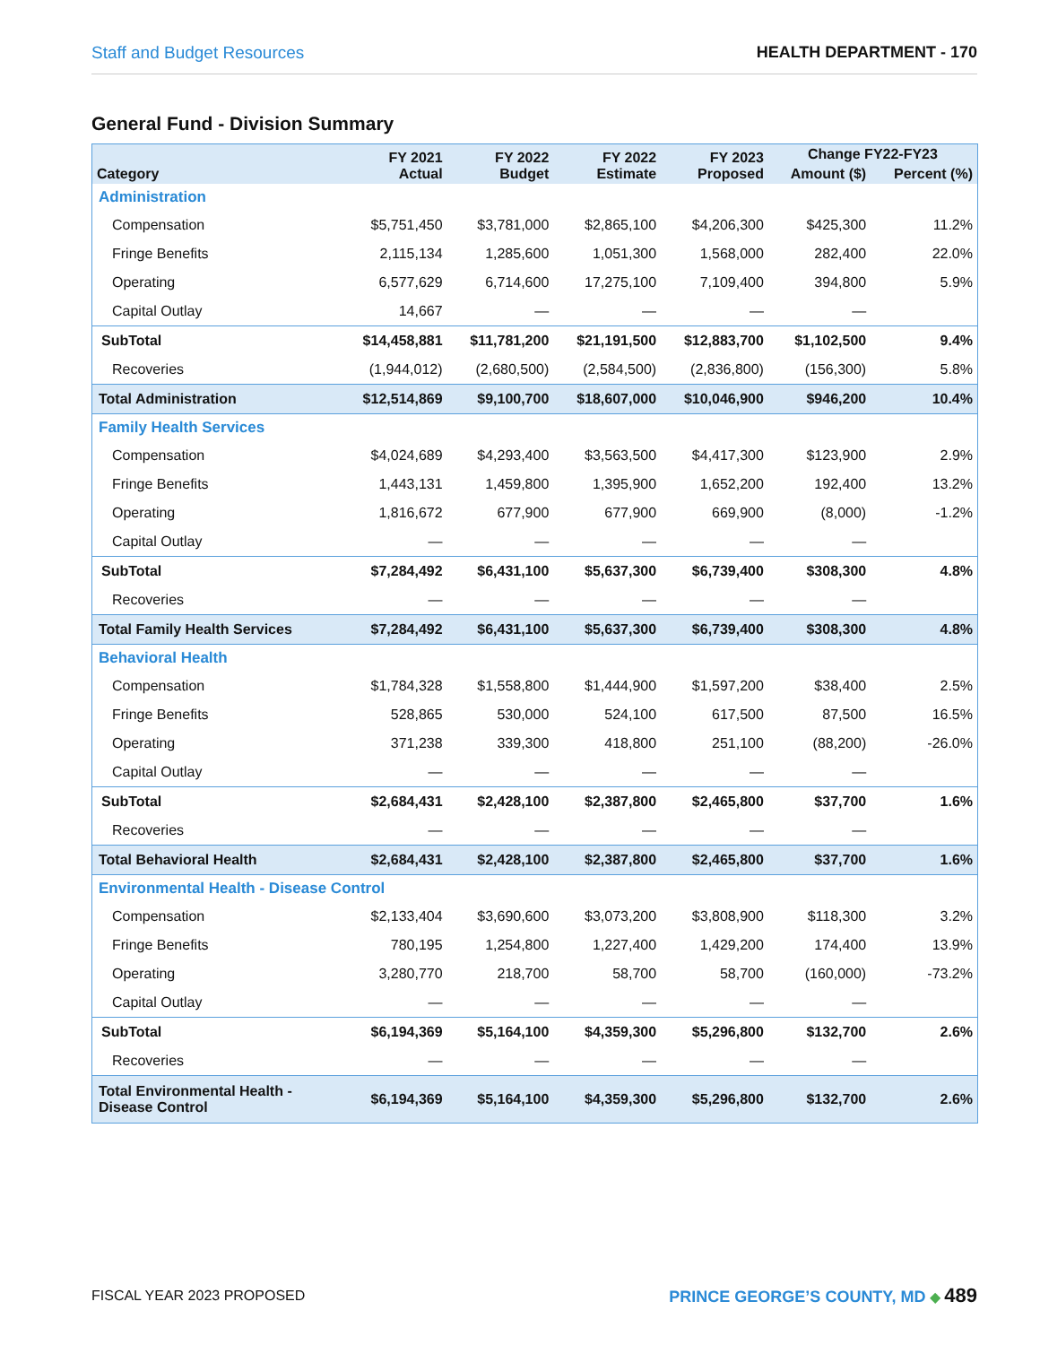Staff and Budget Resources HEALTH DEPARTMENT - 170
General Fund - Division Summary
| Category | FY 2021 Actual | FY 2022 Budget | FY 2022 Estimate | FY 2023 Proposed | Change FY22-FY23 | |
| --- | --- | --- | --- | --- | --- | --- |
| | | | | | Amount ($) | Percent (%) |
| Administration | | | | | | |
| Compensation | $5,751,450 | $3,781,000 | $2,865,100 | $4,206,300 | $425,300 | 11.2% |
| Fringe Benefits | 2,115,134 | 1,285,600 | 1,051,300 | 1,568,000 | 282,400 | 22.0% |
| Operating | 6,577,629 | 6,714,600 | 17,275,100 | 7,109,400 | 394,800 | 5.9% |
| Capital Outlay | 14,667 | — | — | — | — | |
| SubTotal | $14,458,881 | $11,781,200 | $21,191,500 | $12,883,700 | $1,102,500 | 9.4% |
| Recoveries | (1,944,012) | (2,680,500) | (2,584,500) | (2,836,800) | (156,300) | 5.8% |
| Total Administration | $12,514,869 | $9,100,700 | $18,607,000 | $10,046,900 | $946,200 | 10.4% |
| Family Health Services | | | | | | |
| Compensation | $4,024,689 | $4,293,400 | $3,563,500 | $4,417,300 | $123,900 | 2.9% |
| Fringe Benefits | 1,443,131 | 1,459,800 | 1,395,900 | 1,652,200 | 192,400 | 13.2% |
| Operating | 1,816,672 | 677,900 | 677,900 | 669,900 | (8,000) | -1.2% |
| Capital Outlay | — | — | — | — | — | |
| SubTotal | $7,284,492 | $6,431,100 | $5,637,300 | $6,739,400 | $308,300 | 4.8% |
| Recoveries | — | — | — | — | — | |
| Total Family Health Services | $7,284,492 | $6,431,100 | $5,637,300 | $6,739,400 | $308,300 | 4.8% |
| Behavioral Health | | | | | | |
| Compensation | $1,784,328 | $1,558,800 | $1,444,900 | $1,597,200 | $38,400 | 2.5% |
| Fringe Benefits | 528,865 | 530,000 | 524,100 | 617,500 | 87,500 | 16.5% |
| Operating | 371,238 | 339,300 | 418,800 | 251,100 | (88,200) | -26.0% |
| Capital Outlay | — | — | — | — | — | |
| SubTotal | $2,684,431 | $2,428,100 | $2,387,800 | $2,465,800 | $37,700 | 1.6% |
| Recoveries | — | — | — | — | — | |
| Total Behavioral Health | $2,684,431 | $2,428,100 | $2,387,800 | $2,465,800 | $37,700 | 1.6% |
| Environmental Health - Disease Control | | | | | | |
| Compensation | $2,133,404 | $3,690,600 | $3,073,200 | $3,808,900 | $118,300 | 3.2% |
| Fringe Benefits | 780,195 | 1,254,800 | 1,227,400 | 1,429,200 | 174,400 | 13.9% |
| Operating | 3,280,770 | 218,700 | 58,700 | 58,700 | (160,000) | -73.2% |
| Capital Outlay | — | — | — | — | — | |
| SubTotal | $6,194,369 | $5,164,100 | $4,359,300 | $5,296,800 | $132,700 | 2.6% |
| Recoveries | — | — | — | — | — | |
| Total Environmental Health - Disease Control | $6,194,369 | $5,164,100 | $4,359,300 | $5,296,800 | $132,700 | 2.6% |
FISCAL YEAR 2023 PROPOSED PRINCE GEORGE’S COUNTY, MD ◆ 489